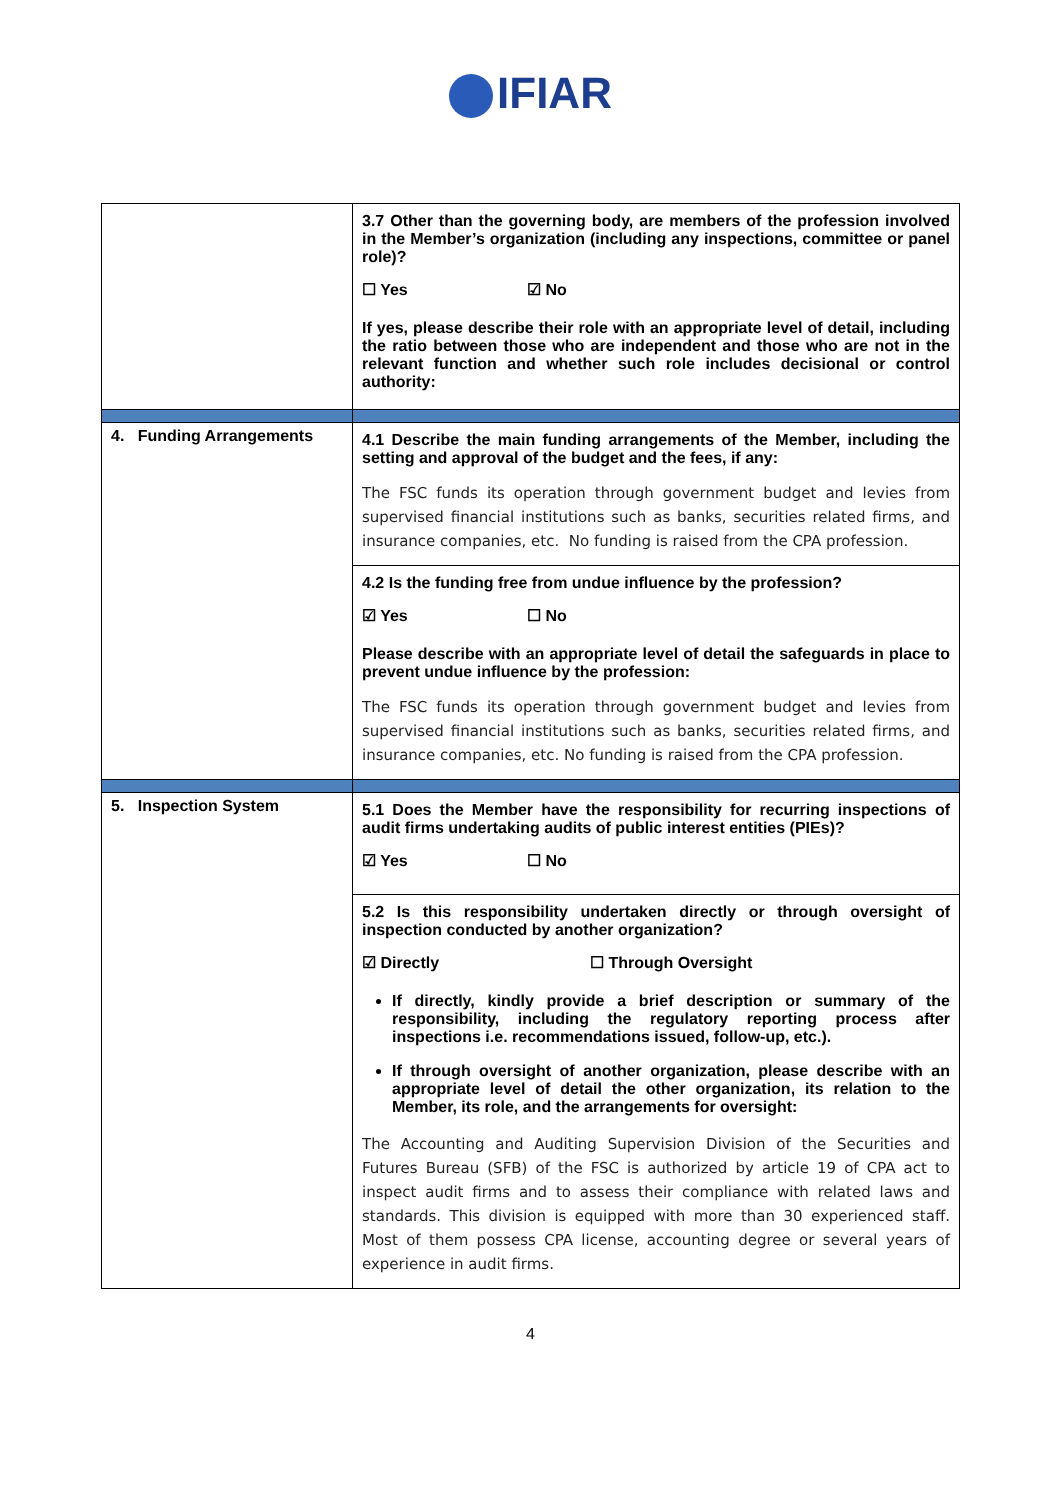IFIAR
| | 3.7 Other than the governing body, are members of the profession involved in the Member’s organization (including any inspections, committee or panel role)? ☐ Yes ☑ No If yes, please describe their role with an appropriate level of detail, including the ratio between those who are independent and those who are not in the relevant function and whether such role includes decisional or control authority: |
| 4. Funding Arrangements | 4.1 Describe the main funding arrangements of the Member, including the setting and approval of the budget and the fees, if any: The FSC funds its operation through government budget and levies from supervised financial institutions such as banks, securities related firms, and insurance companies, etc. No funding is raised from the CPA profession. |
| | 4.2 Is the funding free from undue influence by the profession? ☑ Yes ☐ No Please describe with an appropriate level of detail the safeguards in place to prevent undue influence by the profession: The FSC funds its operation through government budget and levies from supervised financial institutions such as banks, securities related firms, and insurance companies, etc. No funding is raised from the CPA profession. |
| 5. Inspection System | 5.1 Does the Member have the responsibility for recurring inspections of audit firms undertaking audits of public interest entities (PIEs)? ☑ Yes ☐ No |
| | 5.2 Is this responsibility undertaken directly or through oversight of inspection conducted by another organization? ☑ Directly ☐ Through Oversight If directly, kindly provide a brief description or summary of the responsibility, including the regulatory reporting process after inspections i.e. recommendations issued, follow-up, etc.). If through oversight of another organization, please describe with an appropriate level of detail the other organization, its relation to the Member, its role, and the arrangements for oversight: The Accounting and Auditing Supervision Division of the Securities and Futures Bureau (SFB) of the FSC is authorized by article 19 of CPA act to inspect audit firms and to assess their compliance with related laws and standards. This division is equipped with more than 30 experienced staff. Most of them possess CPA license, accounting degree or several years of experience in audit firms. |
4